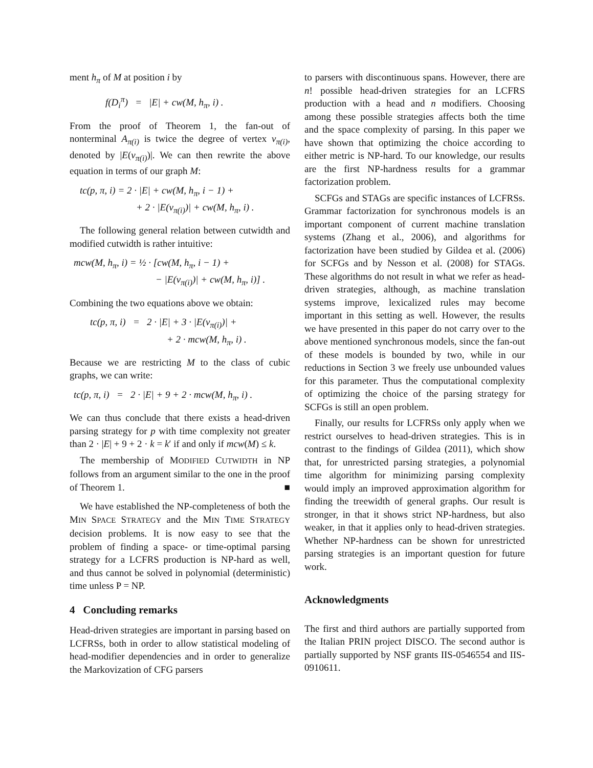ment h<sub>π</sub> of M at position i by
f(D<sub>i</sub><sup>π</sup>) = |E| + cw(M, h<sub>π</sub>, i) .
From the proof of Theorem 1, the fan-out of nonterminal A<sub>π(i)</sub> is twice the degree of vertex v<sub>π(i)</sub>, denoted by |E(v<sub>π(i)</sub>)|. We can then rewrite the above equation in terms of our graph M:
tc(p, π, i) = 2 · |E| + cw(M, h<sub>π</sub>, i − 1) +
+ 2 · |E(v<sub>π(i)</sub>)| + cw(M, h<sub>π</sub>, i) .
The following general relation between cutwidth and modified cutwidth is rather intuitive:
mcw(M, h<sub>π</sub>, i) = ½ · [cw(M, h<sub>π</sub>, i − 1) +
− |E(v<sub>π(i)</sub>)| + cw(M, h<sub>π</sub>, i)] .
Combining the two equations above we obtain:
tc(p, π, i) = 2 · |E| + 3 · |E(v<sub>π(i)</sub>)| +
+ 2 · mcw(M, h<sub>π</sub>, i) .
Because we are restricting M to the class of cubic graphs, we can write:
tc(p, π, i) = 2 · |E| + 9 + 2 · mcw(M, h<sub>π</sub>, i) .
We can thus conclude that there exists a head-driven parsing strategy for p with time complexity not greater than 2 · |E| + 9 + 2 · k = k′ if and only if mcw(M) ≤ k.
The membership of MODIFIED CUTWIDTH in NP follows from an argument similar to the one in the proof of Theorem 1. ■
We have established the NP-completeness of both the MIN SPACE STRATEGY and the MIN TIME STRATEGY decision problems. It is now easy to see that the problem of finding a space- or time-optimal parsing strategy for a LCFRS production is NP-hard as well, and thus cannot be solved in polynomial (deterministic) time unless P = NP.
4 Concluding remarks
Head-driven strategies are important in parsing based on LCFRSs, both in order to allow statistical modeling of head-modifier dependencies and in order to generalize the Markovization of CFG parsers
to parsers with discontinuous spans. However, there are n! possible head-driven strategies for an LCFRS production with a head and n modifiers. Choosing among these possible strategies affects both the time and the space complexity of parsing. In this paper we have shown that optimizing the choice according to either metric is NP-hard. To our knowledge, our results are the first NP-hardness results for a grammar factorization problem.
SCFGs and STAGs are specific instances of LCFRSs. Grammar factorization for synchronous models is an important component of current machine translation systems (Zhang et al., 2006), and algorithms for factorization have been studied by Gildea et al. (2006) for SCFGs and by Nesson et al. (2008) for STAGs. These algorithms do not result in what we refer as head-driven strategies, although, as machine translation systems improve, lexicalized rules may become important in this setting as well. However, the results we have presented in this paper do not carry over to the above mentioned synchronous models, since the fan-out of these models is bounded by two, while in our reductions in Section 3 we freely use unbounded values for this parameter. Thus the computational complexity of optimizing the choice of the parsing strategy for SCFGs is still an open problem.
Finally, our results for LCFRSs only apply when we restrict ourselves to head-driven strategies. This is in contrast to the findings of Gildea (2011), which show that, for unrestricted parsing strategies, a polynomial time algorithm for minimizing parsing complexity would imply an improved approximation algorithm for finding the treewidth of general graphs. Our result is stronger, in that it shows strict NP-hardness, but also weaker, in that it applies only to head-driven strategies. Whether NP-hardness can be shown for unrestricted parsing strategies is an important question for future work.
Acknowledgments
The first and third authors are partially supported from the Italian PRIN project DISCO. The second author is partially supported by NSF grants IIS-0546554 and IIS-0910611.